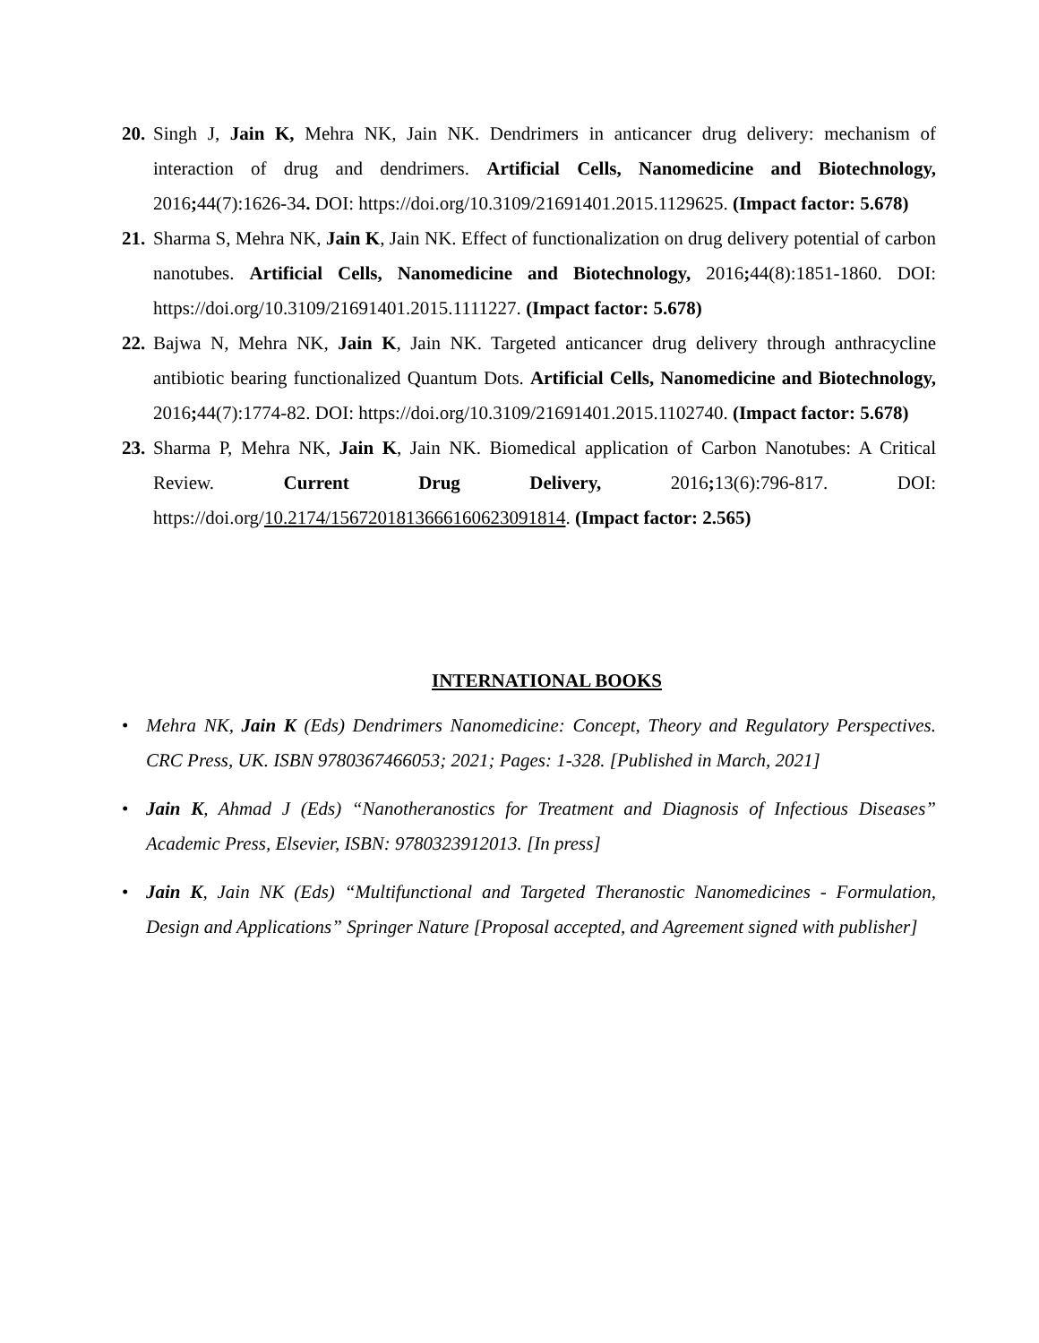20. Singh J, Jain K, Mehra NK, Jain NK. Dendrimers in anticancer drug delivery: mechanism of interaction of drug and dendrimers. Artificial Cells, Nanomedicine and Biotechnology, 2016; 44(7):1626-34. DOI: https://doi.org/10.3109/21691401.2015.1129625. (Impact factor: 5.678)
21. Sharma S, Mehra NK, Jain K, Jain NK. Effect of functionalization on drug delivery potential of carbon nanotubes. Artificial Cells, Nanomedicine and Biotechnology, 2016; 44(8):1851-1860. DOI: https://doi.org/10.3109/21691401.2015.1111227. (Impact factor: 5.678)
22. Bajwa N, Mehra NK, Jain K, Jain NK. Targeted anticancer drug delivery through anthracycline antibiotic bearing functionalized Quantum Dots. Artificial Cells, Nanomedicine and Biotechnology, 2016; 44(7):1774-82. DOI: https://doi.org/10.3109/21691401.2015.1102740. (Impact factor: 5.678)
23. Sharma P, Mehra NK, Jain K, Jain NK. Biomedical application of Carbon Nanotubes: A Critical Review. Current Drug Delivery, 2016; 13(6):796-817. DOI: https://doi.org/10.2174/1567201813666160623091814. (Impact factor: 2.565)
INTERNATIONAL BOOKS
• Mehra NK, Jain K (Eds) Dendrimers Nanomedicine: Concept, Theory and Regulatory Perspectives. CRC Press, UK. ISBN 9780367466053; 2021; Pages: 1-328. [Published in March, 2021]
• Jain K, Ahmad J (Eds) “Nanotheranostics for Treatment and Diagnosis of Infectious Diseases” Academic Press, Elsevier, ISBN: 9780323912013. [In press]
• Jain K, Jain NK (Eds) “Multifunctional and Targeted Theranostic Nanomedicines - Formulation, Design and Applications” Springer Nature [Proposal accepted, and Agreement signed with publisher]